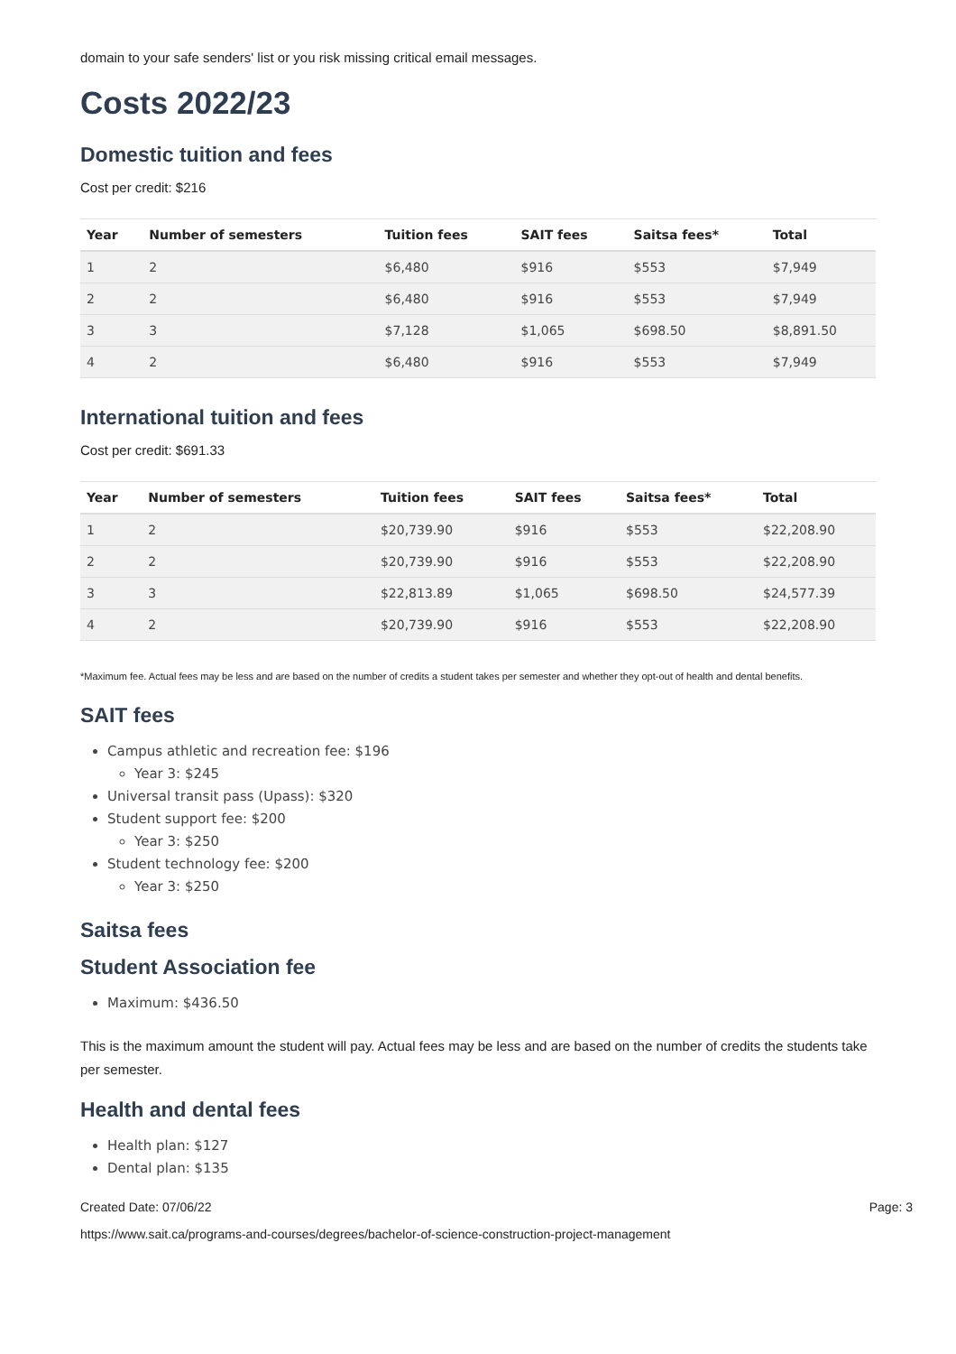domain to your safe senders' list or you risk missing critical email messages.
Costs 2022/23
Domestic tuition and fees
Cost per credit: $216
| Year | Number of semesters | Tuition fees | SAIT fees | Saitsa fees* | Total |
| --- | --- | --- | --- | --- | --- |
| 1 | 2 | $6,480 | $916 | $553 | $7,949 |
| 2 | 2 | $6,480 | $916 | $553 | $7,949 |
| 3 | 3 | $7,128 | $1,065 | $698.50 | $8,891.50 |
| 4 | 2 | $6,480 | $916 | $553 | $7,949 |
International tuition and fees
Cost per credit: $691.33
| Year | Number of semesters | Tuition fees | SAIT fees | Saitsa fees* | Total |
| --- | --- | --- | --- | --- | --- |
| 1 | 2 | $20,739.90 | $916 | $553 | $22,208.90 |
| 2 | 2 | $20,739.90 | $916 | $553 | $22,208.90 |
| 3 | 3 | $22,813.89 | $1,065 | $698.50 | $24,577.39 |
| 4 | 2 | $20,739.90 | $916 | $553 | $22,208.90 |
*Maximum fee. Actual fees may be less and are based on the number of credits a student takes per semester and whether they opt-out of health and dental benefits.
SAIT fees
Campus athletic and recreation fee: $196
Year 3: $245
Universal transit pass (Upass): $320
Student support fee: $200
Year 3: $250
Student technology fee: $200
Year 3: $250
Saitsa fees
Student Association fee
Maximum: $436.50
This is the maximum amount the student will pay. Actual fees may be less and are based on the number of credits the students take per semester.
Health and dental fees
Health plan: $127
Dental plan: $135
Created Date: 07/06/22 Page: 3
https://www.sait.ca/programs-and-courses/degrees/bachelor-of-science-construction-project-management